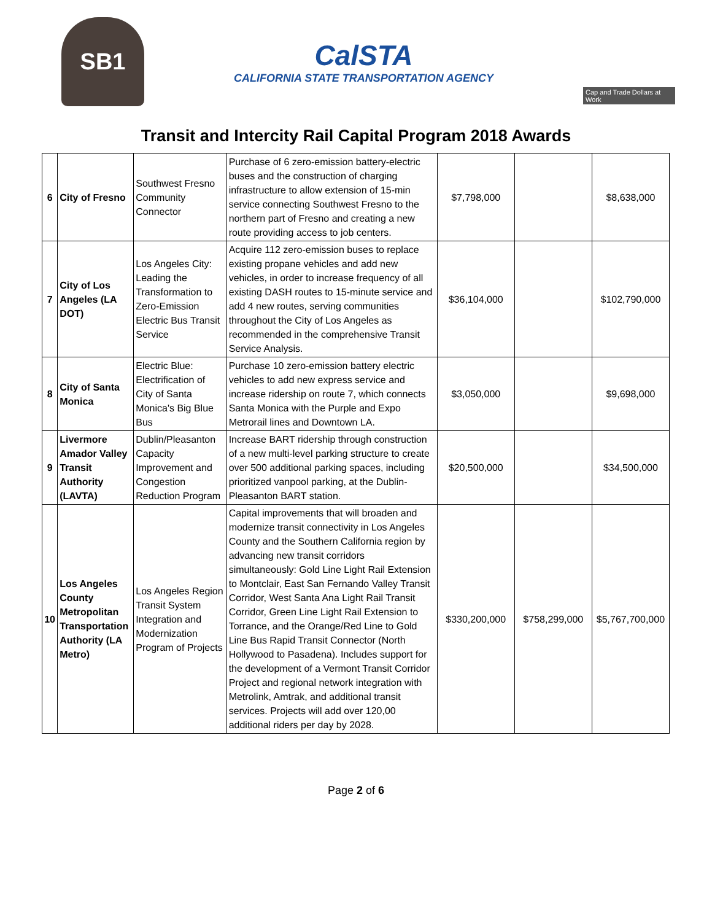SB1
CalSTA
CALIFORNIA STATE TRANSPORTATION AGENCY
Cap and Trade Dollars at Work
Transit and Intercity Rail Capital Program 2018 Awards
| 6 | City of Fresno | Southwest Fresno Community Connector | Purchase of 6 zero-emission battery-electric buses and the construction of charging infrastructure to allow extension of 15-min service connecting Southwest Fresno to the northern part of Fresno and creating a new route providing access to job centers. | $7,798,000 | | $8,638,000 |
| 7 | City of Los Angeles (LA DOT) | Los Angeles City: Leading the Transformation to Zero-Emission Electric Bus Transit Service | Acquire 112 zero-emission buses to replace existing propane vehicles and add new vehicles, in order to increase frequency of all existing DASH routes to 15-minute service and add 4 new routes, serving communities throughout the City of Los Angeles as recommended in the comprehensive Transit Service Analysis. | $36,104,000 | | $102,790,000 |
| 8 | City of Santa Monica | Electric Blue: Electrification of City of Santa Monica's Big Blue Bus | Purchase 10 zero-emission battery electric vehicles to add new express service and increase ridership on route 7, which connects Santa Monica with the Purple and Expo Metrorail lines and Downtown LA. | $3,050,000 | | $9,698,000 |
| 9 | Livermore Amador Valley Transit Authority (LAVTA) | Dublin/Pleasanton Capacity Improvement and Congestion Reduction Program | Increase BART ridership through construction of a new multi-level parking structure to create over 500 additional parking spaces, including prioritized vanpool parking, at the Dublin-Pleasanton BART station. | $20,500,000 | | $34,500,000 |
| 10 | Los Angeles County Metropolitan Transportation Authority (LA Metro) | Los Angeles Region Transit System Integration and Modernization Program of Projects | Capital improvements that will broaden and modernize transit connectivity in Los Angeles County and the Southern California region by advancing new transit corridors simultaneously: Gold Line Light Rail Extension to Montclair, East San Fernando Valley Transit Corridor, West Santa Ana Light Rail Transit Corridor, Green Line Light Rail Extension to Torrance, and the Orange/Red Line to Gold Line Bus Rapid Transit Connector (North Hollywood to Pasadena). Includes support for the development of a Vermont Transit Corridor Project and regional network integration with Metrolink, Amtrak, and additional transit services. Projects will add over 120,00 additional riders per day by 2028. | $330,200,000 | $758,299,000 | $5,767,700,000 |
Page 2 of 6